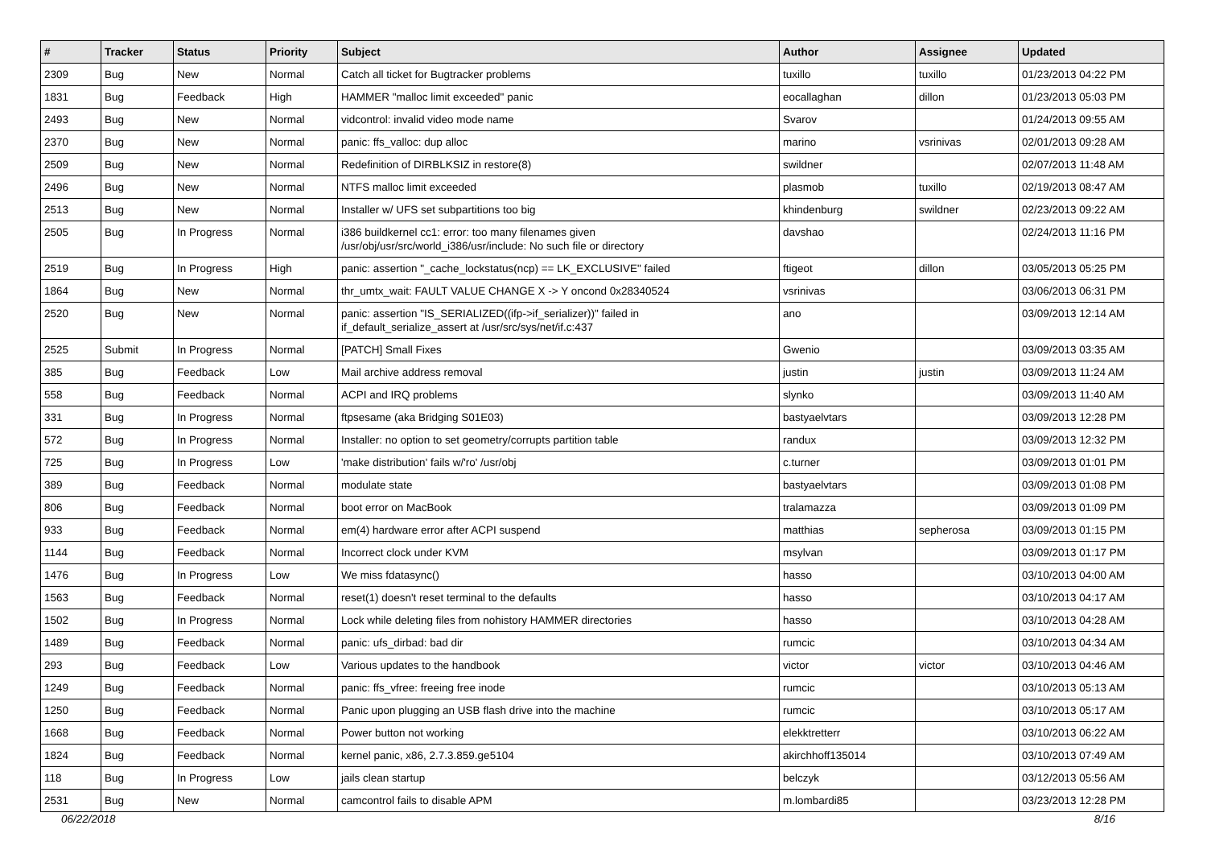| # | Tracker | Status | Priority | Subject | Author | Assignee | Updated |
| --- | --- | --- | --- | --- | --- | --- | --- |
| 2309 | Bug | New | Normal | Catch all ticket for Bugtracker problems | tuxillo | tuxillo | 01/23/2013 04:22 PM |
| 1831 | Bug | Feedback | High | HAMMER "malloc limit exceeded" panic | eocallaghan | dillon | 01/23/2013 05:03 PM |
| 2493 | Bug | New | Normal | vidcontrol: invalid video mode name | Svarov | | 01/24/2013 09:55 AM |
| 2370 | Bug | New | Normal | panic: ffs_valloc: dup alloc | marino | vsrinivas | 02/01/2013 09:28 AM |
| 2509 | Bug | New | Normal | Redefinition of DIRBLKSIZ in restore(8) | swildner | | 02/07/2013 11:48 AM |
| 2496 | Bug | New | Normal | NTFS malloc limit exceeded | plasmob | tuxillo | 02/19/2013 08:47 AM |
| 2513 | Bug | New | Normal | Installer w/ UFS set subpartitions too big | khindenburg | swildner | 02/23/2013 09:22 AM |
| 2505 | Bug | In Progress | Normal | i386 buildkernel cc1: error: too many filenames given /usr/obj/usr/src/world_i386/usr/include: No such file or directory | davshao | | 02/24/2013 11:16 PM |
| 2519 | Bug | In Progress | High | panic: assertion "_cache_lockstatus(ncp) == LK_EXCLUSIVE" failed | ftigeot | dillon | 03/05/2013 05:25 PM |
| 1864 | Bug | New | Normal | thr_umtx_wait: FAULT VALUE CHANGE X -> Y oncond 0x28340524 | vsrinivas | | 03/06/2013 06:31 PM |
| 2520 | Bug | New | Normal | panic: assertion "IS_SERIALIZED((ifp->if_serializer))" failed in if_default_serialize_assert at /usr/src/sys/net/if.c:437 | ano | | 03/09/2013 12:14 AM |
| 2525 | Submit | In Progress | Normal | [PATCH] Small Fixes | Gwenio | | 03/09/2013 03:35 AM |
| 385 | Bug | Feedback | Low | Mail archive address removal | justin | justin | 03/09/2013 11:24 AM |
| 558 | Bug | Feedback | Normal | ACPI and IRQ problems | slynko | | 03/09/2013 11:40 AM |
| 331 | Bug | In Progress | Normal | ftpsesame (aka Bridging S01E03) | bastyaelvtars | | 03/09/2013 12:28 PM |
| 572 | Bug | In Progress | Normal | Installer: no option to set geometry/corrupts partition table | randux | | 03/09/2013 12:32 PM |
| 725 | Bug | In Progress | Low | 'make distribution' fails w/'ro' /usr/obj | c.turner | | 03/09/2013 01:01 PM |
| 389 | Bug | Feedback | Normal | modulate state | bastyaelvtars | | 03/09/2013 01:08 PM |
| 806 | Bug | Feedback | Normal | boot error on MacBook | tralamazza | | 03/09/2013 01:09 PM |
| 933 | Bug | Feedback | Normal | em(4) hardware error after ACPI suspend | matthias | sepherosa | 03/09/2013 01:15 PM |
| 1144 | Bug | Feedback | Normal | Incorrect clock under KVM | msylvan | | 03/09/2013 01:17 PM |
| 1476 | Bug | In Progress | Low | We miss fdatasync() | hasso | | 03/10/2013 04:00 AM |
| 1563 | Bug | Feedback | Normal | reset(1) doesn't reset terminal to the defaults | hasso | | 03/10/2013 04:17 AM |
| 1502 | Bug | In Progress | Normal | Lock while deleting files from nohistory HAMMER directories | hasso | | 03/10/2013 04:28 AM |
| 1489 | Bug | Feedback | Normal | panic: ufs_dirbad: bad dir | rumcic | | 03/10/2013 04:34 AM |
| 293 | Bug | Feedback | Low | Various updates to the handbook | victor | victor | 03/10/2013 04:46 AM |
| 1249 | Bug | Feedback | Normal | panic: ffs_vfree: freeing free inode | rumcic | | 03/10/2013 05:13 AM |
| 1250 | Bug | Feedback | Normal | Panic upon plugging an USB flash drive into the machine | rumcic | | 03/10/2013 05:17 AM |
| 1668 | Bug | Feedback | Normal | Power button not working | elekktretterr | | 03/10/2013 06:22 AM |
| 1824 | Bug | Feedback | Normal | kernel panic, x86, 2.7.3.859.ge5104 | akirchhoff135014 | | 03/10/2013 07:49 AM |
| 118 | Bug | In Progress | Low | jails clean startup | belczyk | | 03/12/2013 05:56 AM |
| 2531 | Bug | New | Normal | camcontrol fails to disable APM | m.lombardi85 | | 03/23/2013 12:28 PM |
06/22/2018 8/16